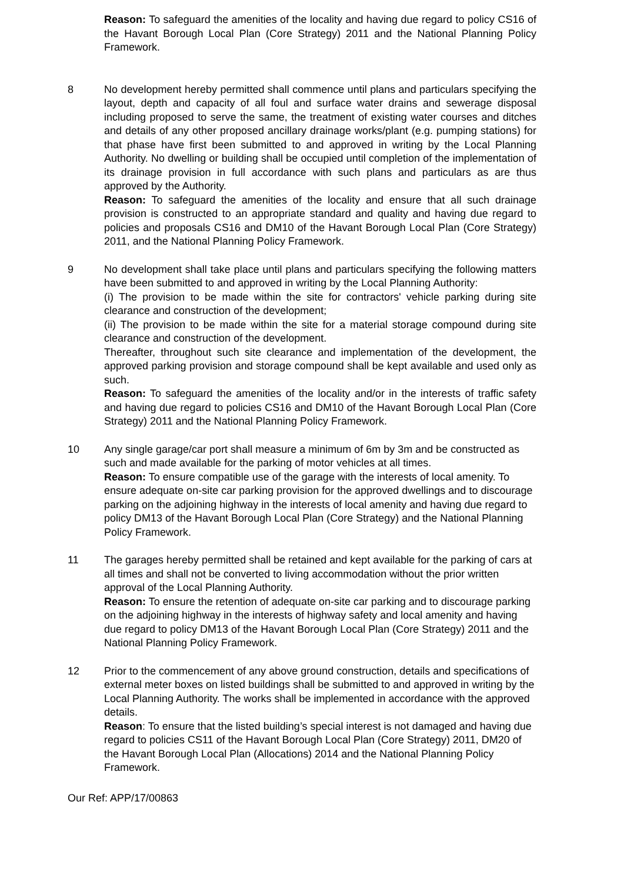Reason: To safeguard the amenities of the locality and having due regard to policy CS16 of the Havant Borough Local Plan (Core Strategy) 2011 and the National Planning Policy Framework.
8 No development hereby permitted shall commence until plans and particulars specifying the layout, depth and capacity of all foul and surface water drains and sewerage disposal including proposed to serve the same, the treatment of existing water courses and ditches and details of any other proposed ancillary drainage works/plant (e.g. pumping stations) for that phase have first been submitted to and approved in writing by the Local Planning Authority. No dwelling or building shall be occupied until completion of the implementation of its drainage provision in full accordance with such plans and particulars as are thus approved by the Authority.
Reason: To safeguard the amenities of the locality and ensure that all such drainage provision is constructed to an appropriate standard and quality and having due regard to policies and proposals CS16 and DM10 of the Havant Borough Local Plan (Core Strategy) 2011, and the National Planning Policy Framework.
9 No development shall take place until plans and particulars specifying the following matters have been submitted to and approved in writing by the Local Planning Authority:
(i) The provision to be made within the site for contractors' vehicle parking during site clearance and construction of the development;
(ii) The provision to be made within the site for a material storage compound during site clearance and construction of the development.
Thereafter, throughout such site clearance and implementation of the development, the approved parking provision and storage compound shall be kept available and used only as such.
Reason: To safeguard the amenities of the locality and/or in the interests of traffic safety and having due regard to policies CS16 and DM10 of the Havant Borough Local Plan (Core Strategy) 2011 and the National Planning Policy Framework.
10 Any single garage/car port shall measure a minimum of 6m by 3m and be constructed as such and made available for the parking of motor vehicles at all times.
Reason: To ensure compatible use of the garage with the interests of local amenity. To ensure adequate on-site car parking provision for the approved dwellings and to discourage parking on the adjoining highway in the interests of local amenity and having due regard to policy DM13 of the Havant Borough Local Plan (Core Strategy) and the National Planning Policy Framework.
11 The garages hereby permitted shall be retained and kept available for the parking of cars at all times and shall not be converted to living accommodation without the prior written approval of the Local Planning Authority.
Reason: To ensure the retention of adequate on-site car parking and to discourage parking on the adjoining highway in the interests of highway safety and local amenity and having due regard to policy DM13 of the Havant Borough Local Plan (Core Strategy) 2011 and the National Planning Policy Framework.
12 Prior to the commencement of any above ground construction, details and specifications of external meter boxes on listed buildings shall be submitted to and approved in writing by the Local Planning Authority. The works shall be implemented in accordance with the approved details.
Reason: To ensure that the listed building’s special interest is not damaged and having due regard to policies CS11 of the Havant Borough Local Plan (Core Strategy) 2011, DM20 of the Havant Borough Local Plan (Allocations) 2014 and the National Planning Policy Framework.
Our Ref: APP/17/00863